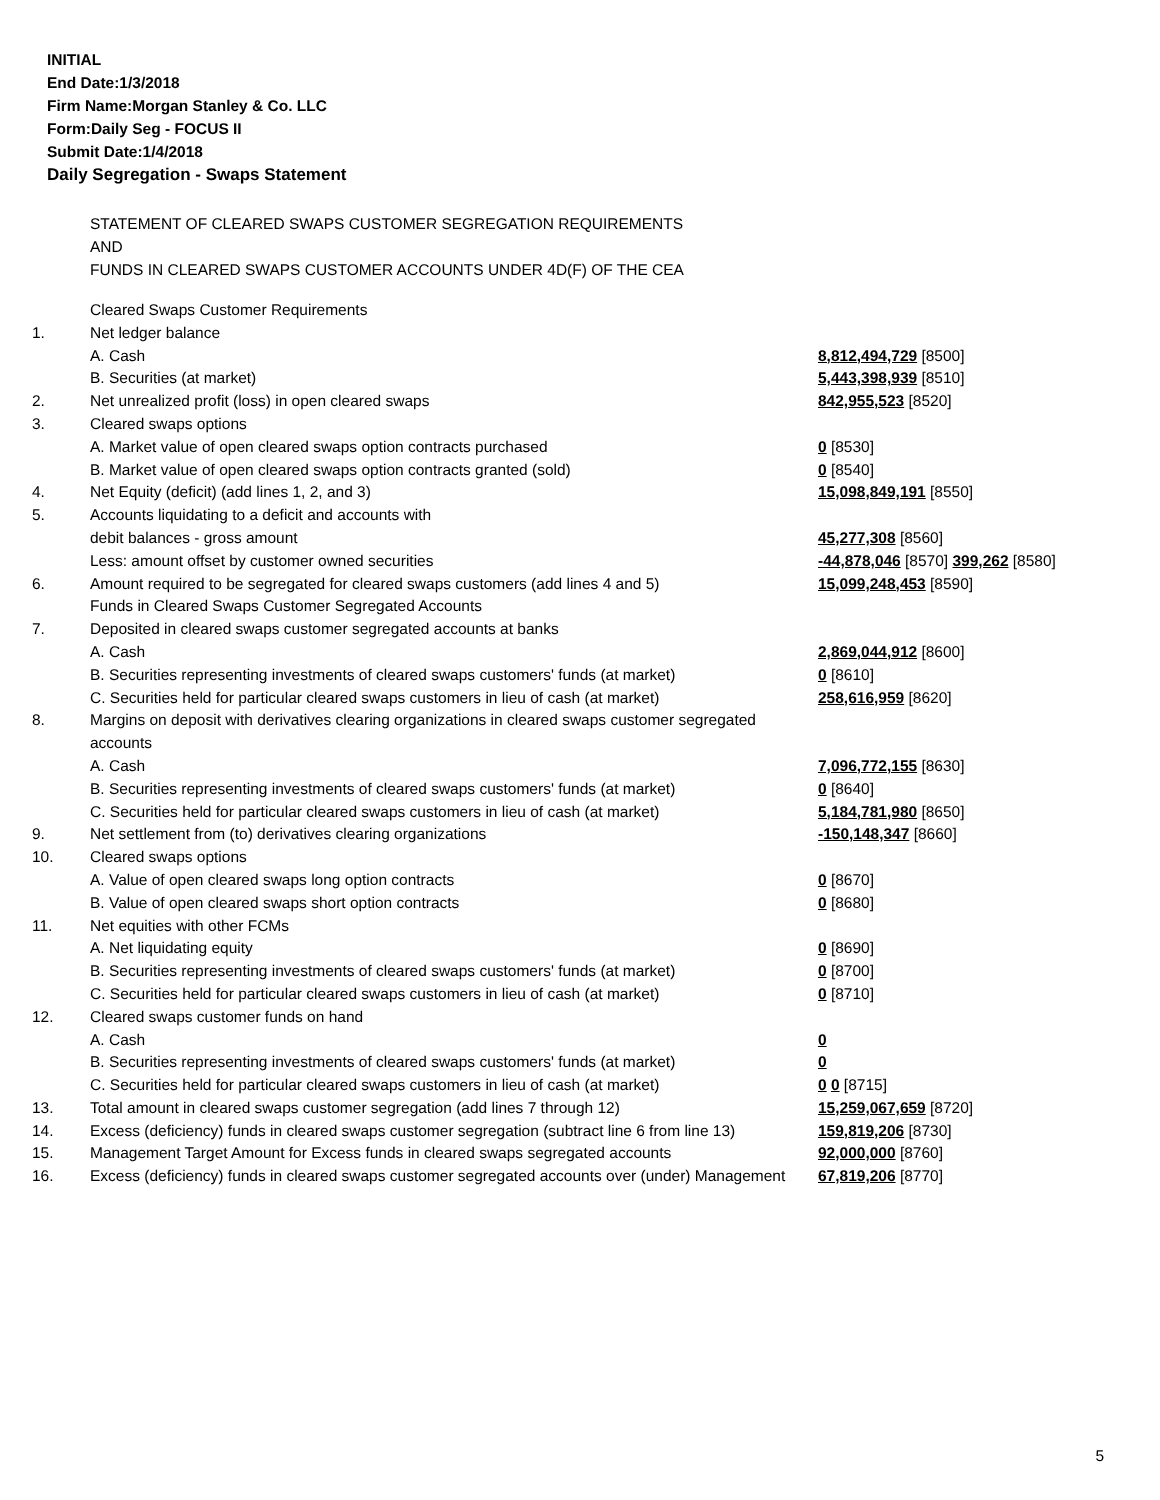INITIAL
End Date:1/3/2018
Firm Name:Morgan Stanley & Co. LLC
Form:Daily Seg - FOCUS II
Submit Date:1/4/2018
Daily Segregation - Swaps Statement
STATEMENT OF CLEARED SWAPS CUSTOMER SEGREGATION REQUIREMENTS
AND
FUNDS IN CLEARED SWAPS CUSTOMER ACCOUNTS UNDER 4D(F) OF THE CEA
| | Cleared Swaps Customer Requirements | |
| 1. | Net ledger balance | |
| | A. Cash | 8,812,494,729 [8500] |
| | B. Securities (at market) | 5,443,398,939 [8510] |
| 2. | Net unrealized profit (loss) in open cleared swaps | 842,955,523 [8520] |
| 3. | Cleared swaps options | |
| | A. Market value of open cleared swaps option contracts purchased | 0 [8530] |
| | B. Market value of open cleared swaps option contracts granted (sold) | 0 [8540] |
| 4. | Net Equity (deficit) (add lines 1, 2, and 3) | 15,098,849,191 [8550] |
| 5. | Accounts liquidating to a deficit and accounts with | |
| | debit balances - gross amount | 45,277,308 [8560] |
| | Less: amount offset by customer owned securities | -44,878,046 [8570] 399,262 [8580] |
| 6. | Amount required to be segregated for cleared swaps customers (add lines 4 and 5) | 15,099,248,453 [8590] |
| | Funds in Cleared Swaps Customer Segregated Accounts | |
| 7. | Deposited in cleared swaps customer segregated accounts at banks | |
| | A. Cash | 2,869,044,912 [8600] |
| | B. Securities representing investments of cleared swaps customers' funds (at market) | 0 [8610] |
| | C. Securities held for particular cleared swaps customers in lieu of cash (at market) | 258,616,959 [8620] |
| 8. | Margins on deposit with derivatives clearing organizations in cleared swaps customer segregated accounts | |
| | A. Cash | 7,096,772,155 [8630] |
| | B. Securities representing investments of cleared swaps customers' funds (at market) | 0 [8640] |
| | C. Securities held for particular cleared swaps customers in lieu of cash (at market) | 5,184,781,980 [8650] |
| 9. | Net settlement from (to) derivatives clearing organizations | -150,148,347 [8660] |
| 10. | Cleared swaps options | |
| | A. Value of open cleared swaps long option contracts | 0 [8670] |
| | B. Value of open cleared swaps short option contracts | 0 [8680] |
| 11. | Net equities with other FCMs | |
| | A. Net liquidating equity | 0 [8690] |
| | B. Securities representing investments of cleared swaps customers' funds (at market) | 0 [8700] |
| | C. Securities held for particular cleared swaps customers in lieu of cash (at market) | 0 [8710] |
| 12. | Cleared swaps customer funds on hand | |
| | A. Cash | 0 |
| | B. Securities representing investments of cleared swaps customers' funds (at market) | 0 |
| | C. Securities held for particular cleared swaps customers in lieu of cash (at market) | 0 0 [8715] |
| 13. | Total amount in cleared swaps customer segregation (add lines 7 through 12) | 15,259,067,659 [8720] |
| 14. | Excess (deficiency) funds in cleared swaps customer segregation (subtract line 6 from line 13) | 159,819,206 [8730] |
| 15. | Management Target Amount for Excess funds in cleared swaps segregated accounts | 92,000,000 [8760] |
| 16. | Excess (deficiency) funds in cleared swaps customer segregated accounts over (under) Management | 67,819,206 [8770] |
5